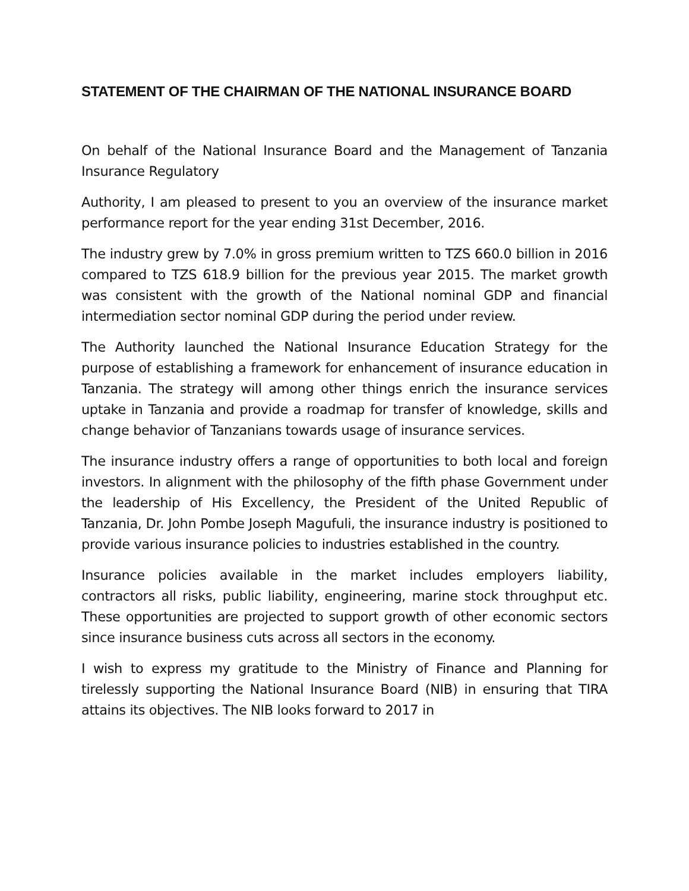STATEMENT OF THE CHAIRMAN OF THE NATIONAL INSURANCE BOARD
On behalf of the National Insurance Board and the Management of Tanzania Insurance Regulatory
Authority, I am pleased to present to you an overview of the insurance market performance report for the year ending 31st December, 2016.
The industry grew by 7.0% in gross premium written to TZS 660.0 billion in 2016 compared to TZS 618.9 billion for the previous year 2015. The market growth was consistent with the growth of the National nominal GDP and financial intermediation sector nominal GDP during the period under review.
The Authority launched the National Insurance Education Strategy for the purpose of establishing a framework for enhancement of insurance education in Tanzania. The strategy will among other things enrich the insurance services uptake in Tanzania and provide a roadmap for transfer of knowledge, skills and change behavior of Tanzanians towards usage of insurance services.
The insurance industry offers a range of opportunities to both local and foreign investors. In alignment with the philosophy of the fifth phase Government under the leadership of His Excellency, the President of the United Republic of Tanzania, Dr. John Pombe Joseph Magufuli, the insurance industry is positioned to provide various insurance policies to industries established in the country.
Insurance policies available in the market includes employers liability, contractors all risks, public liability, engineering, marine stock throughput etc. These opportunities are projected to support growth of other economic sectors since insurance business cuts across all sectors in the economy.
I wish to express my gratitude to the Ministry of Finance and Planning for tirelessly supporting the National Insurance Board (NIB) in ensuring that TIRA attains its objectives. The NIB looks forward to 2017 in